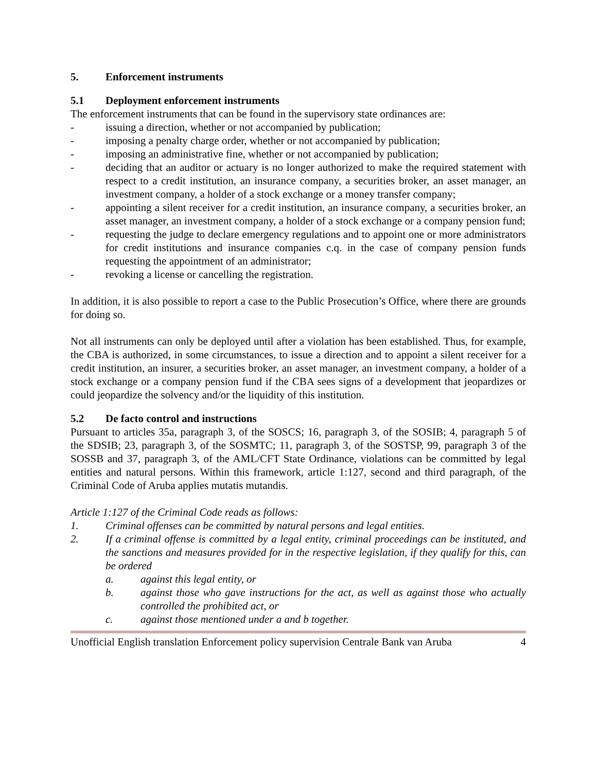5. Enforcement instruments
5.1 Deployment enforcement instruments
The enforcement instruments that can be found in the supervisory state ordinances are:
- issuing a direction, whether or not accompanied by publication;
- imposing a penalty charge order, whether or not accompanied by publication;
- imposing an administrative fine, whether or not accompanied by publication;
- deciding that an auditor or actuary is no longer authorized to make the required statement with respect to a credit institution, an insurance company, a securities broker, an asset manager, an investment company, a holder of a stock exchange or a money transfer company;
- appointing a silent receiver for a credit institution, an insurance company, a securities broker, an asset manager, an investment company, a holder of a stock exchange or a company pension fund;
- requesting the judge to declare emergency regulations and to appoint one or more administrators for credit institutions and insurance companies c.q. in the case of company pension funds requesting the appointment of an administrator;
- revoking a license or cancelling the registration.
In addition, it is also possible to report a case to the Public Prosecution’s Office, where there are grounds for doing so.
Not all instruments can only be deployed until after a violation has been established. Thus, for example, the CBA is authorized, in some circumstances, to issue a direction and to appoint a silent receiver for a credit institution, an insurer, a securities broker, an asset manager, an investment company, a holder of a stock exchange or a company pension fund if the CBA sees signs of a development that jeopardizes or could jeopardize the solvency and/or the liquidity of this institution.
5.2 De facto control and instructions
Pursuant to articles 35a, paragraph 3, of the SOSCS; 16, paragraph 3, of the SOSIB; 4, paragraph 5 of the SDSIB; 23, paragraph 3, of the SOSMTC; 11, paragraph 3, of the SOSTSP, 99, paragraph 3 of the SOSSB and 37, paragraph 3, of the AML/CFT State Ordinance, violations can be committed by legal entities and natural persons. Within this framework, article 1:127, second and third paragraph, of the Criminal Code of Aruba applies mutatis mutandis.
Article 1:127 of the Criminal Code reads as follows:
1. Criminal offenses can be committed by natural persons and legal entities.
2. If a criminal offense is committed by a legal entity, criminal proceedings can be instituted, and the sanctions and measures provided for in the respective legislation, if they qualify for this, can be ordered
a. against this legal entity, or
b. against those who gave instructions for the act, as well as against those who actually controlled the prohibited act, or
c. against those mentioned under a and b together.
Unofficial English translation Enforcement policy supervision Centrale Bank van Aruba 4